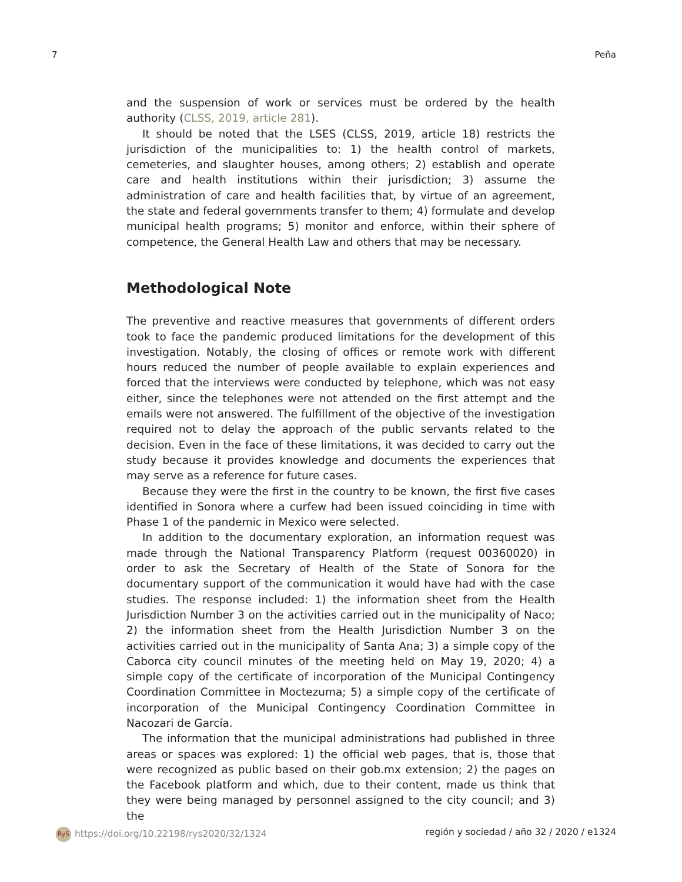7 Peña
and the suspension of work or services must be ordered by the health authority (CLSS, 2019, article 281).
It should be noted that the LSES (CLSS, 2019, article 18) restricts the jurisdiction of the municipalities to: 1) the health control of markets, cemeteries, and slaughter houses, among others; 2) establish and operate care and health institutions within their jurisdiction; 3) assume the administration of care and health facilities that, by virtue of an agreement, the state and federal governments transfer to them; 4) formulate and develop municipal health programs; 5) monitor and enforce, within their sphere of competence, the General Health Law and others that may be necessary.
Methodological Note
The preventive and reactive measures that governments of different orders took to face the pandemic produced limitations for the development of this investigation. Notably, the closing of offices or remote work with different hours reduced the number of people available to explain experiences and forced that the interviews were conducted by telephone, which was not easy either, since the telephones were not attended on the first attempt and the emails were not answered. The fulfillment of the objective of the investigation required not to delay the approach of the public servants related to the decision. Even in the face of these limitations, it was decided to carry out the study because it provides knowledge and documents the experiences that may serve as a reference for future cases.
Because they were the first in the country to be known, the first five cases identified in Sonora where a curfew had been issued coinciding in time with Phase 1 of the pandemic in Mexico were selected.
In addition to the documentary exploration, an information request was made through the National Transparency Platform (request 00360020) in order to ask the Secretary of Health of the State of Sonora for the documentary support of the communication it would have had with the case studies. The response included: 1) the information sheet from the Health Jurisdiction Number 3 on the activities carried out in the municipality of Naco; 2) the information sheet from the Health Jurisdiction Number 3 on the activities carried out in the municipality of Santa Ana; 3) a simple copy of the Caborca city council minutes of the meeting held on May 19, 2020; 4) a simple copy of the certificate of incorporation of the Municipal Contingency Coordination Committee in Moctezuma; 5) a simple copy of the certificate of incorporation of the Municipal Contingency Coordination Committee in Nacozari de García.
The information that the municipal administrations had published in three areas or spaces was explored: 1) the official web pages, that is, those that were recognized as public based on their gob.mx extension; 2) the pages on the Facebook platform and which, due to their content, made us think that they were being managed by personnel assigned to the city council; and 3) the
RyS https://doi.org/10.22198/rys2020/32/1324 región y sociedad / año 32 / 2020 / e1324